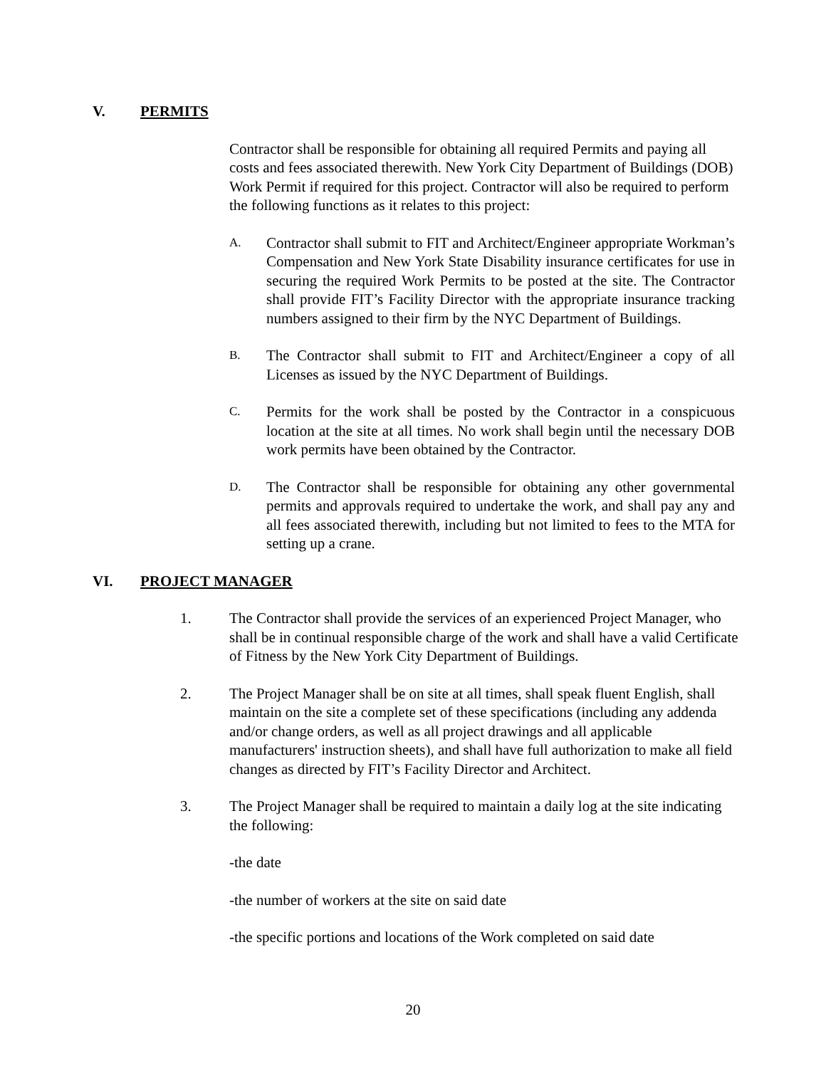V. PERMITS
Contractor shall be responsible for obtaining all required Permits and paying all costs and fees associated therewith. New York City Department of Buildings (DOB) Work Permit if required for this project. Contractor will also be required to perform the following functions as it relates to this project:
A.
Contractor shall submit to FIT and Architect/Engineer appropriate Workman’s Compensation and New York State Disability insurance certificates for use in securing the required Work Permits to be posted at the site. The Contractor shall provide FIT’s Facility Director with the appropriate insurance tracking numbers assigned to their firm by the NYC Department of Buildings.
B.
The Contractor shall submit to FIT and Architect/Engineer a copy of all Licenses as issued by the NYC Department of Buildings.
C.
Permits for the work shall be posted by the Contractor in a conspicuous location at the site at all times. No work shall begin until the necessary DOB work permits have been obtained by the Contractor.
D.
The Contractor shall be responsible for obtaining any other governmental permits and approvals required to undertake the work, and shall pay any and all fees associated therewith, including but not limited to fees to the MTA for setting up a crane.
VI. PROJECT MANAGER
1. The Contractor shall provide the services of an experienced Project Manager, who shall be in continual responsible charge of the work and shall have a valid Certificate of Fitness by the New York City Department of Buildings.
2. The Project Manager shall be on site at all times, shall speak fluent English, shall maintain on the site a complete set of these specifications (including any addenda and/or change orders, as well as all project drawings and all applicable manufacturers' instruction sheets), and shall have full authorization to make all field changes as directed by FIT’s Facility Director and Architect.
3. The Project Manager shall be required to maintain a daily log at the site indicating the following:
-the date
-the number of workers at the site on said date
-the specific portions and locations of the Work completed on said date
20